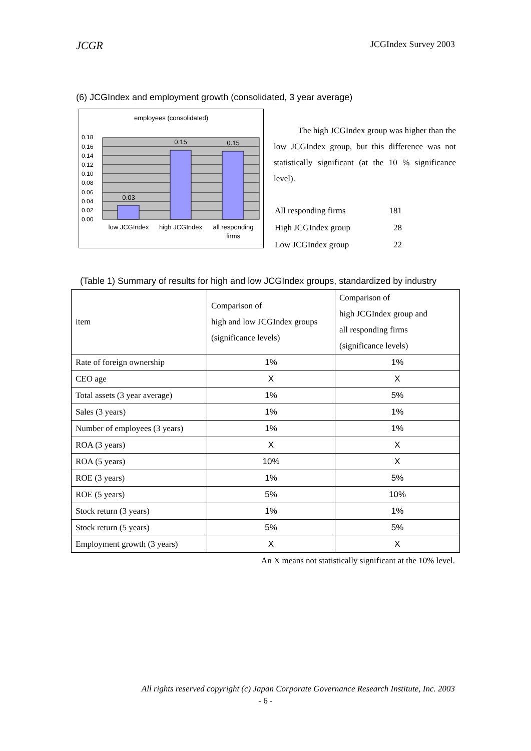JCGR JCGIndex Survey 2003
(6) JCGIndex and employment growth (consolidated, 3 year average)
employees (consolidated)
0.03
0.15
0.15
0.18
0.16
0.14
0.12
0.10
0.08
0.06
0.04
0.02
0.00
low JCGIndex
high JCGIndex
all responding
firms
The high JCGIndex group was higher than the low JCGIndex group, but this difference was not statistically significant (at the 10 % significance level).
| All responding firms | 181 |
| High JCGIndex group | 28 |
| Low JCGIndex group | 22 |
(Table 1) Summary of results for high and low JCGIndex groups, standardized by industry
| item | Comparison of high and low JCGIndex groups (significance levels) | Comparison of high JCGIndex group and all responding firms (significance levels) |
| Rate of foreign ownership | 1% | 1% |
| CEO age | X | X |
| Total assets (3 year average) | 1% | 5% |
| Sales (3 years) | 1% | 1% |
| Number of employees (3 years) | 1% | 1% |
| ROA (3 years) | X | X |
| ROA (5 years) | 10% | X |
| ROE (3 years) | 1% | 5% |
| ROE (5 years) | 5% | 10% |
| Stock return (3 years) | 1% | 1% |
| Stock return (5 years) | 5% | 5% |
| Employment growth (3 years) | X | X |
An X means not statistically significant at the 10% level.
All rights reserved copyright (c) Japan Corporate Governance Research Institute, Inc. 2003
- 6 -